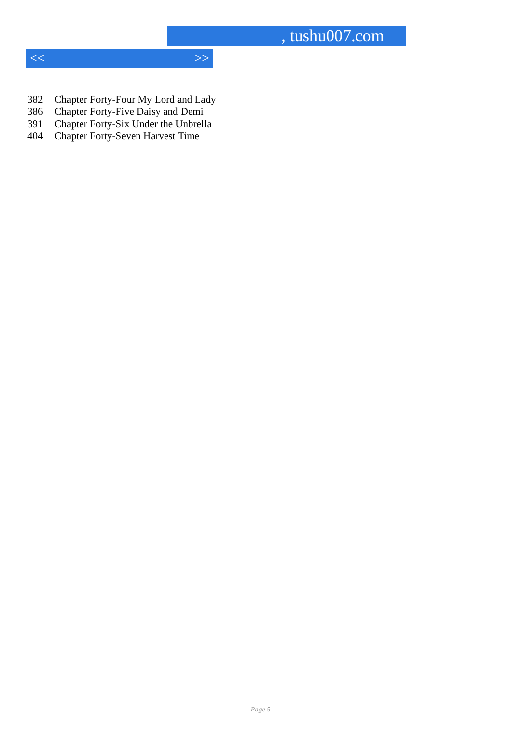, tushu007.com
<< >>
382 Chapter Forty-Four My Lord and Lady
386 Chapter Forty-Five Daisy and Demi
391 Chapter Forty-Six Under the Unbrella
404 Chapter Forty-Seven Harvest Time
Page 5